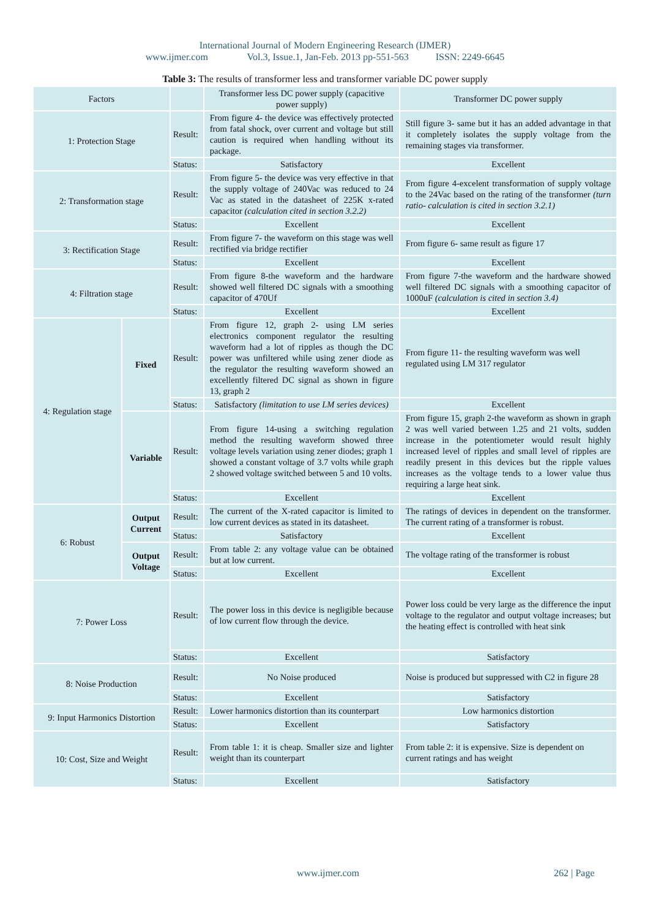International Journal of Modern Engineering Research (IJMER)
www.ijmer.com Vol.3, Issue.1, Jan-Feb. 2013 pp-551-563 ISSN: 2249-6645
Table 3: The results of transformer less and transformer variable DC power supply
| Factors | | | Transformer less DC power supply (capacitive power supply) | Transformer DC power supply |
| 1: Protection Stage | | Result: | From figure 4- the device was effectively protected from fatal shock, over current and voltage but still caution is required when handling without its package. | Still figure 3- same but it has an added advantage in that it completely isolates the supply voltage from the remaining stages via transformer. |
| | | Status: | Satisfactory | Excellent |
| 2: Transformation stage | | Result: | From figure 5- the device was very effective in that the supply voltage of 240Vac was reduced to 24 Vac as stated in the datasheet of 225K x-rated capacitor (calculation cited in section 3.2.2) | From figure 4-excelent transformation of supply voltage to the 24Vac based on the rating of the transformer (turn ratio- calculation is cited in section 3.2.1) |
| | | Status: | Excellent | Excellent |
| 3: Rectification Stage | | Result: | From figure 7- the waveform on this stage was well rectified via bridge rectifier | From figure 6- same result as figure 17 |
| | | Status: | Excellent | Excellent |
| 4: Filtration stage | | Result: | From figure 8-the waveform and the hardware showed well filtered DC signals with a smoothing capacitor of 470Uf | From figure 7-the waveform and the hardware showed well filtered DC signals with a smoothing capacitor of 1000uF (calculation is cited in section 3.4) |
| | | Status: | Excellent | Excellent |
| 4: Regulation stage | Fixed | Result: | From figure 12, graph 2- using LM series electronics component regulator the resulting waveform had a lot of ripples as though the DC power was unfiltered while using zener diode as the regulator the resulting waveform showed an excellently filtered DC signal as shown in figure 13, graph 2 | From figure 11- the resulting waveform was well regulated using LM 317 regulator |
| | | Status: | Satisfactory (limitation to use LM series devices) | Excellent |
| | Variable | Result: | From figure 14-using a switching regulation method the resulting waveform showed three voltage levels variation using zener diodes; graph 1 showed a constant voltage of 3.7 volts while graph 2 showed voltage switched between 5 and 10 volts. | From figure 15, graph 2-the waveform as shown in graph 2 was well varied between 1.25 and 21 volts, sudden increase in the potentiometer would result highly increased level of ripples and small level of ripples are readily present in this devices but the ripple values increases as the voltage tends to a lower value thus requiring a large heat sink. |
| | | Status: | Excellent | Excellent |
| 6: Robust | Output Current | Result: | The current of the X-rated capacitor is limited to low current devices as stated in its datasheet. | The ratings of devices in dependent on the transformer. The current rating of a transformer is robust. |
| | | Status: | Satisfactory | Excellent |
| | Output Voltage | Result: | From table 2: any voltage value can be obtained but at low current. | The voltage rating of the transformer is robust |
| | | Status: | Excellent | Excellent |
| 7: Power Loss | | Result: | The power loss in this device is negligible because of low current flow through the device. | Power loss could be very large as the difference the input voltage to the regulator and output voltage increases; but the heating effect is controlled with heat sink |
| | | Status: | Excellent | Satisfactory |
| 8: Noise Production | | Result: | No Noise produced | Noise is produced but suppressed with C2 in figure 28 |
| | | Status: | Excellent | Satisfactory |
| 9: Input Harmonics Distortion | | Result: | Lower harmonics distortion than its counterpart | Low harmonics distortion |
| | | Status: | Excellent | Satisfactory |
| 10: Cost, Size and Weight | | Result: | From table 1: it is cheap. Smaller size and lighter weight than its counterpart | From table 2: it is expensive. Size is dependent on current ratings and has weight |
| | | Status: | Excellent | Satisfactory |
www.ijmer.com 262 | Page